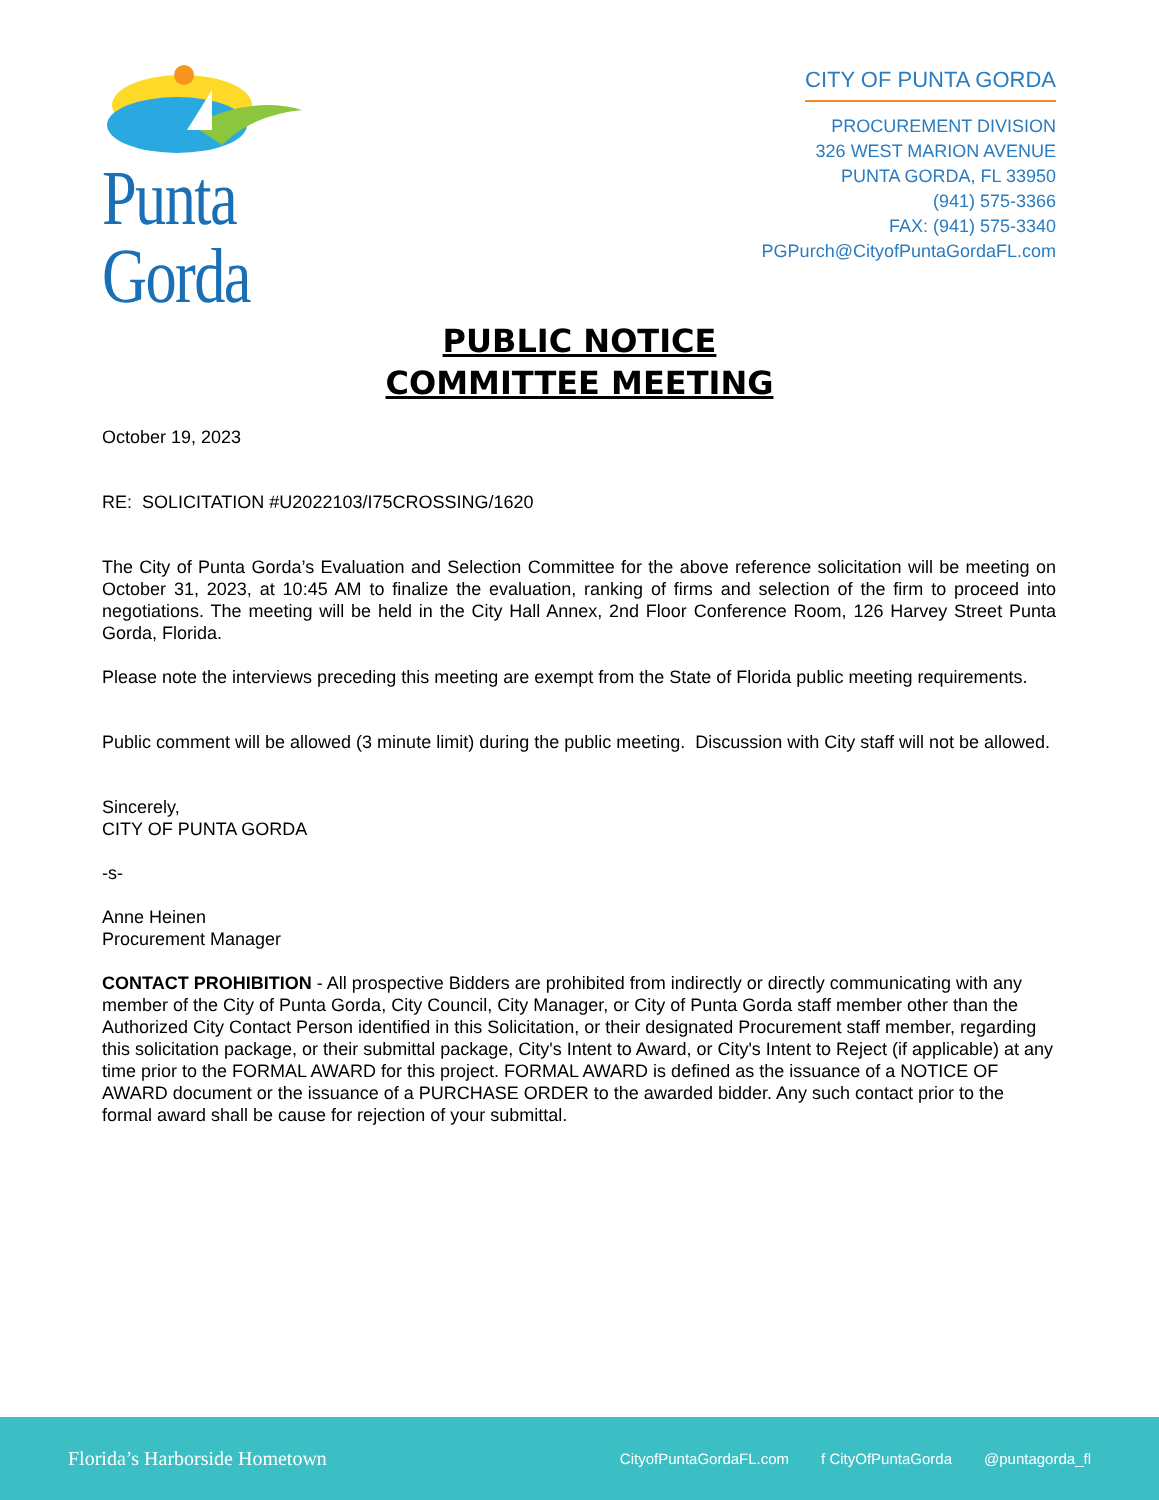Punta Gorda
CITY OF PUNTA GORDA
PROCUREMENT DIVISION
326 WEST MARION AVENUE
PUNTA GORDA, FL 33950
(941) 575-3366
FAX: (941) 575-3340
PGPurch@CityofPuntaGordaFL.com
PUBLIC NOTICE
COMMITTEE MEETING
October 19, 2023
RE: SOLICITATION #U2022103/I75CROSSING/1620
The City of Punta Gorda’s Evaluation and Selection Committee for the above reference solicitation will be meeting on October 31, 2023, at 10:45 AM to finalize the evaluation, ranking of firms and selection of the firm to proceed into negotiations. The meeting will be held in the City Hall Annex, 2nd Floor Conference Room, 126 Harvey Street Punta Gorda, Florida.
Please note the interviews preceding this meeting are exempt from the State of Florida public meeting requirements.
Public comment will be allowed (3 minute limit) during the public meeting. Discussion with City staff will not be allowed.
Sincerely,
CITY OF PUNTA GORDA
-s-
Anne Heinen
Procurement Manager
CONTACT PROHIBITION - All prospective Bidders are prohibited from indirectly or directly communicating with any member of the City of Punta Gorda, City Council, City Manager, or City of Punta Gorda staff member other than the Authorized City Contact Person identified in this Solicitation, or their designated Procurement staff member, regarding this solicitation package, or their submittal package, City's Intent to Award, or City's Intent to Reject (if applicable) at any time prior to the FORMAL AWARD for this project. FORMAL AWARD is defined as the issuance of a NOTICE OF AWARD document or the issuance of a PURCHASE ORDER to the awarded bidder. Any such contact prior to the formal award shall be cause for rejection of your submittal.
Florida’s Harborside Hometown
CityofPuntaGordaFL.com f CityOfPuntaGorda @puntagorda_fl